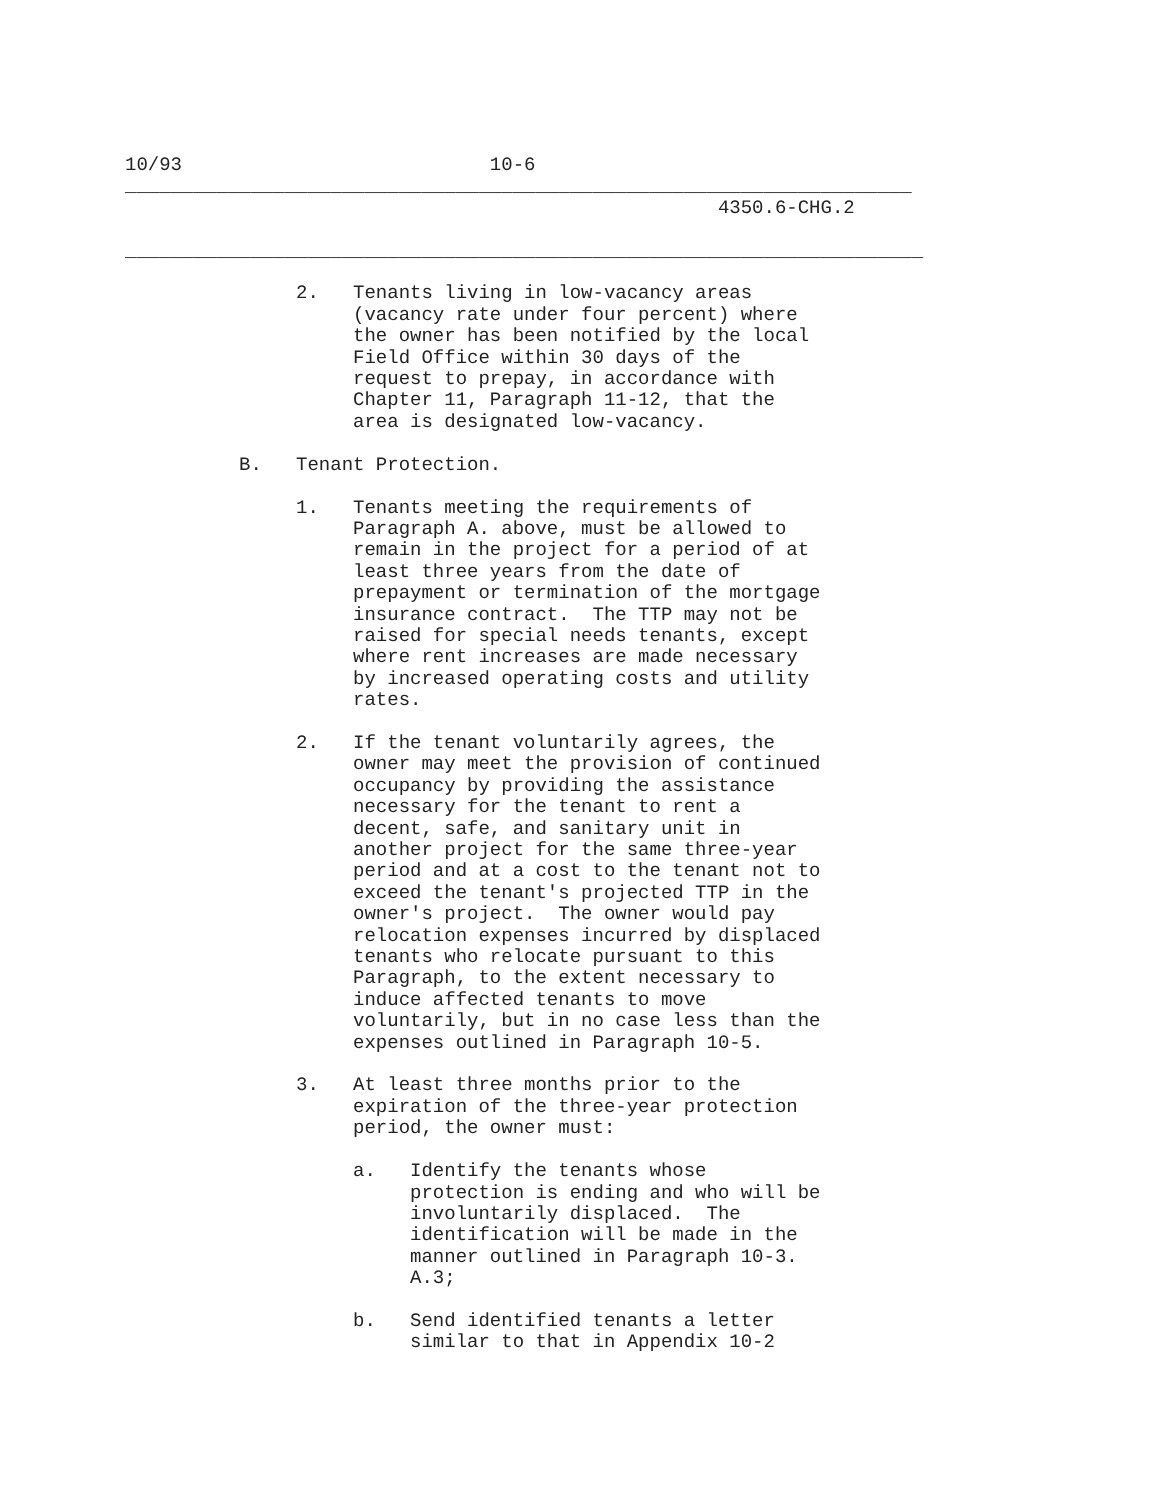10/93                           10-6
_____________________________________________________________________
                                                    4350.6-CHG.2

______________________________________________________________________

               2.   Tenants living in low-vacancy areas
                    (vacancy rate under four percent) where
                    the owner has been notified by the local
                    Field Office within 30 days of the
                    request to prepay, in accordance with
                    Chapter 11, Paragraph 11-12, that the
                    area is designated low-vacancy.

          B.   Tenant Protection.

               1.   Tenants meeting the requirements of
                    Paragraph A. above, must be allowed to
                    remain in the project for a period of at
                    least three years from the date of
                    prepayment or termination of the mortgage
                    insurance contract.  The TTP may not be
                    raised for special needs tenants, except
                    where rent increases are made necessary
                    by increased operating costs and utility
                    rates.

               2.   If the tenant voluntarily agrees, the
                    owner may meet the provision of continued
                    occupancy by providing the assistance
                    necessary for the tenant to rent a
                    decent, safe, and sanitary unit in
                    another project for the same three-year
                    period and at a cost to the tenant not to
                    exceed the tenant's projected TTP in the
                    owner's project.  The owner would pay
                    relocation expenses incurred by displaced
                    tenants who relocate pursuant to this
                    Paragraph, to the extent necessary to
                    induce affected tenants to move
                    voluntarily, but in no case less than the
                    expenses outlined in Paragraph 10-5.

               3.   At least three months prior to the
                    expiration of the three-year protection
                    period, the owner must:

                    a.   Identify the tenants whose
                         protection is ending and who will be
                         involuntarily displaced.  The
                         identification will be made in the
                         manner outlined in Paragraph 10-3.
                         A.3;

                    b.   Send identified tenants a letter
                         similar to that in Appendix 10-2